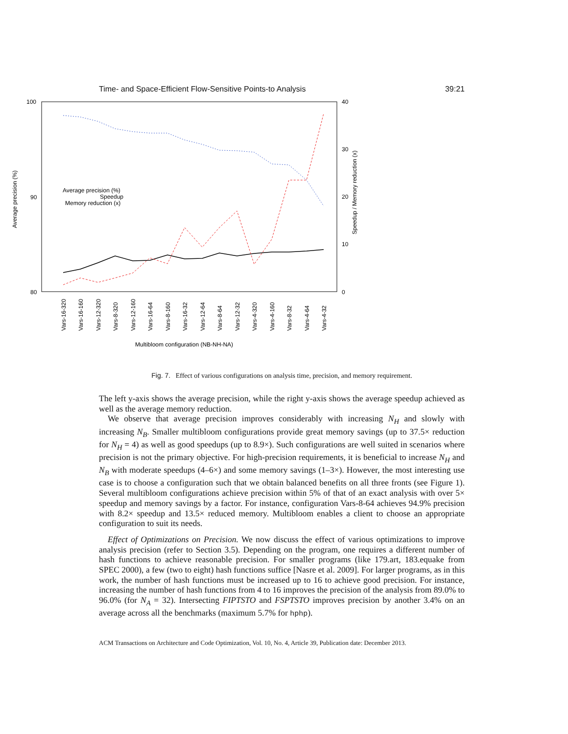Time- and Space-Efficient Flow-Sensitive Points-to Analysis 39:21
100
90
80
40
30
20
10
0
Average precision (%)
Speedup / Memory reduction (x)
Average precision (%)
Speedup
Memory reduction (x)
Vars-16-320
Vars-16-160
Vars-12-320
Vars-8-320
Vars-12-160
Vars-16-64
Vars-8-160
Vars-16-32
Vars-12-64
Vars-8-64
Vars-12-32
Vars-4-320
Vars-4-160
Vars-8-32
Vars-4-64
Vars-4-32
Multibloom configuration (NB-NH-NA)
Fig. 7. Effect of various configurations on analysis time, precision, and memory requirement.
The left y-axis shows the average precision, while the right y-axis shows the average speedup achieved as well as the average memory reduction.
We observe that average precision improves considerably with increasing N<sub>H</sub> and slowly with increasing N<sub>B</sub>. Smaller multibloom configurations provide great memory savings (up to 37.5× reduction for N<sub>H</sub> = 4) as well as good speedups (up to 8.9×). Such configurations are well suited in scenarios where precision is not the primary objective. For high-precision requirements, it is beneficial to increase N<sub>H</sub> and N<sub>B</sub> with moderate speedups (4–6×) and some memory savings (1–3×). However, the most interesting use case is to choose a configuration such that we obtain balanced benefits on all three fronts (see Figure 1). Several multibloom configurations achieve precision within 5% of that of an exact analysis with over 5× speedup and memory savings by a factor. For instance, configuration Vars-8-64 achieves 94.9% precision with 8.2× speedup and 13.5× reduced memory. Multibloom enables a client to choose an appropriate configuration to suit its needs.
Effect of Optimizations on Precision. We now discuss the effect of various optimizations to improve analysis precision (refer to Section 3.5). Depending on the program, one requires a different number of hash functions to achieve reasonable precision. For smaller programs (like 179.art, 183.equake from SPEC 2000), a few (two to eight) hash functions suffice [Nasre et al. 2009]. For larger programs, as in this work, the number of hash functions must be increased up to 16 to achieve good precision. For instance, increasing the number of hash functions from 4 to 16 improves the precision of the analysis from 89.0% to 96.0% (for N<sub>A</sub> = 32). Intersecting FIPTSTO and FSPTSTO improves precision by another 3.4% on an average across all the benchmarks (maximum 5.7% for hphp).
ACM Transactions on Architecture and Code Optimization, Vol. 10, No. 4, Article 39, Publication date: December 2013.